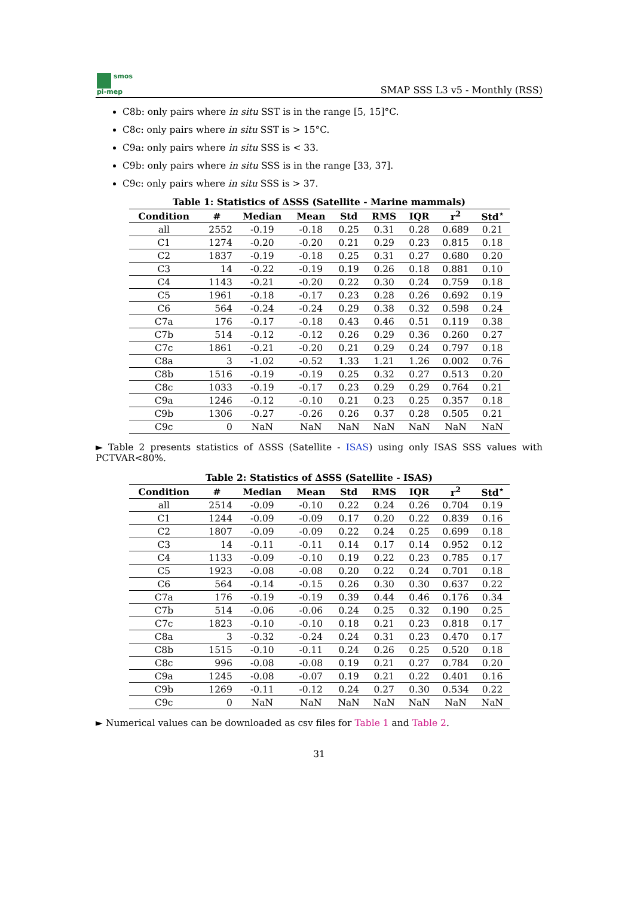smos
pi-mep
SMAP SSS L3 v5 - Monthly (RSS)
C8b: only pairs where in situ SST is in the range [5, 15]°C.
C8c: only pairs where in situ SST is > 15°C.
C9a: only pairs where in situ SSS is < 33.
C9b: only pairs where in situ SSS is in the range [33, 37].
C9c: only pairs where in situ SSS is > 37.
Table 1: Statistics of ΔSSS (Satellite - Marine mammals)
| Condition | # | Median | Mean | Std | RMS | IQR | r<sup>2</sup> | Std<sup>⋆</sup> |
| --- | --- | --- | --- | --- | --- | --- | --- | --- |
| all | 2552 | -0.19 | -0.18 | 0.25 | 0.31 | 0.28 | 0.689 | 0.21 |
| C1 | 1274 | -0.20 | -0.20 | 0.21 | 0.29 | 0.23 | 0.815 | 0.18 |
| C2 | 1837 | -0.19 | -0.18 | 0.25 | 0.31 | 0.27 | 0.680 | 0.20 |
| C3 | 14 | -0.22 | -0.19 | 0.19 | 0.26 | 0.18 | 0.881 | 0.10 |
| C4 | 1143 | -0.21 | -0.20 | 0.22 | 0.30 | 0.24 | 0.759 | 0.18 |
| C5 | 1961 | -0.18 | -0.17 | 0.23 | 0.28 | 0.26 | 0.692 | 0.19 |
| C6 | 564 | -0.24 | -0.24 | 0.29 | 0.38 | 0.32 | 0.598 | 0.24 |
| C7a | 176 | -0.17 | -0.18 | 0.43 | 0.46 | 0.51 | 0.119 | 0.38 |
| C7b | 514 | -0.12 | -0.12 | 0.26 | 0.29 | 0.36 | 0.260 | 0.27 |
| C7c | 1861 | -0.21 | -0.20 | 0.21 | 0.29 | 0.24 | 0.797 | 0.18 |
| C8a | 3 | -1.02 | -0.52 | 1.33 | 1.21 | 1.26 | 0.002 | 0.76 |
| C8b | 1516 | -0.19 | -0.19 | 0.25 | 0.32 | 0.27 | 0.513 | 0.20 |
| C8c | 1033 | -0.19 | -0.17 | 0.23 | 0.29 | 0.29 | 0.764 | 0.21 |
| C9a | 1246 | -0.12 | -0.10 | 0.21 | 0.23 | 0.25 | 0.357 | 0.18 |
| C9b | 1306 | -0.27 | -0.26 | 0.26 | 0.37 | 0.28 | 0.505 | 0.21 |
| C9c | 0 | NaN | NaN | NaN | NaN | NaN | NaN | NaN |
► Table 2 presents statistics of ΔSSS (Satellite - ISAS) using only ISAS SSS values with PCTVAR<80%.
Table 2: Statistics of ΔSSS (Satellite - ISAS)
| Condition | # | Median | Mean | Std | RMS | IQR | r<sup>2</sup> | Std<sup>⋆</sup> |
| --- | --- | --- | --- | --- | --- | --- | --- | --- |
| all | 2514 | -0.09 | -0.10 | 0.22 | 0.24 | 0.26 | 0.704 | 0.19 |
| C1 | 1244 | -0.09 | -0.09 | 0.17 | 0.20 | 0.22 | 0.839 | 0.16 |
| C2 | 1807 | -0.09 | -0.09 | 0.22 | 0.24 | 0.25 | 0.699 | 0.18 |
| C3 | 14 | -0.11 | -0.11 | 0.14 | 0.17 | 0.14 | 0.952 | 0.12 |
| C4 | 1133 | -0.09 | -0.10 | 0.19 | 0.22 | 0.23 | 0.785 | 0.17 |
| C5 | 1923 | -0.08 | -0.08 | 0.20 | 0.22 | 0.24 | 0.701 | 0.18 |
| C6 | 564 | -0.14 | -0.15 | 0.26 | 0.30 | 0.30 | 0.637 | 0.22 |
| C7a | 176 | -0.19 | -0.19 | 0.39 | 0.44 | 0.46 | 0.176 | 0.34 |
| C7b | 514 | -0.06 | -0.06 | 0.24 | 0.25 | 0.32 | 0.190 | 0.25 |
| C7c | 1823 | -0.10 | -0.10 | 0.18 | 0.21 | 0.23 | 0.818 | 0.17 |
| C8a | 3 | -0.32 | -0.24 | 0.24 | 0.31 | 0.23 | 0.470 | 0.17 |
| C8b | 1515 | -0.10 | -0.11 | 0.24 | 0.26 | 0.25 | 0.520 | 0.18 |
| C8c | 996 | -0.08 | -0.08 | 0.19 | 0.21 | 0.27 | 0.784 | 0.20 |
| C9a | 1245 | -0.08 | -0.07 | 0.19 | 0.21 | 0.22 | 0.401 | 0.16 |
| C9b | 1269 | -0.11 | -0.12 | 0.24 | 0.27 | 0.30 | 0.534 | 0.22 |
| C9c | 0 | NaN | NaN | NaN | NaN | NaN | NaN | NaN |
► Numerical values can be downloaded as csv files for Table 1 and Table 2.
31